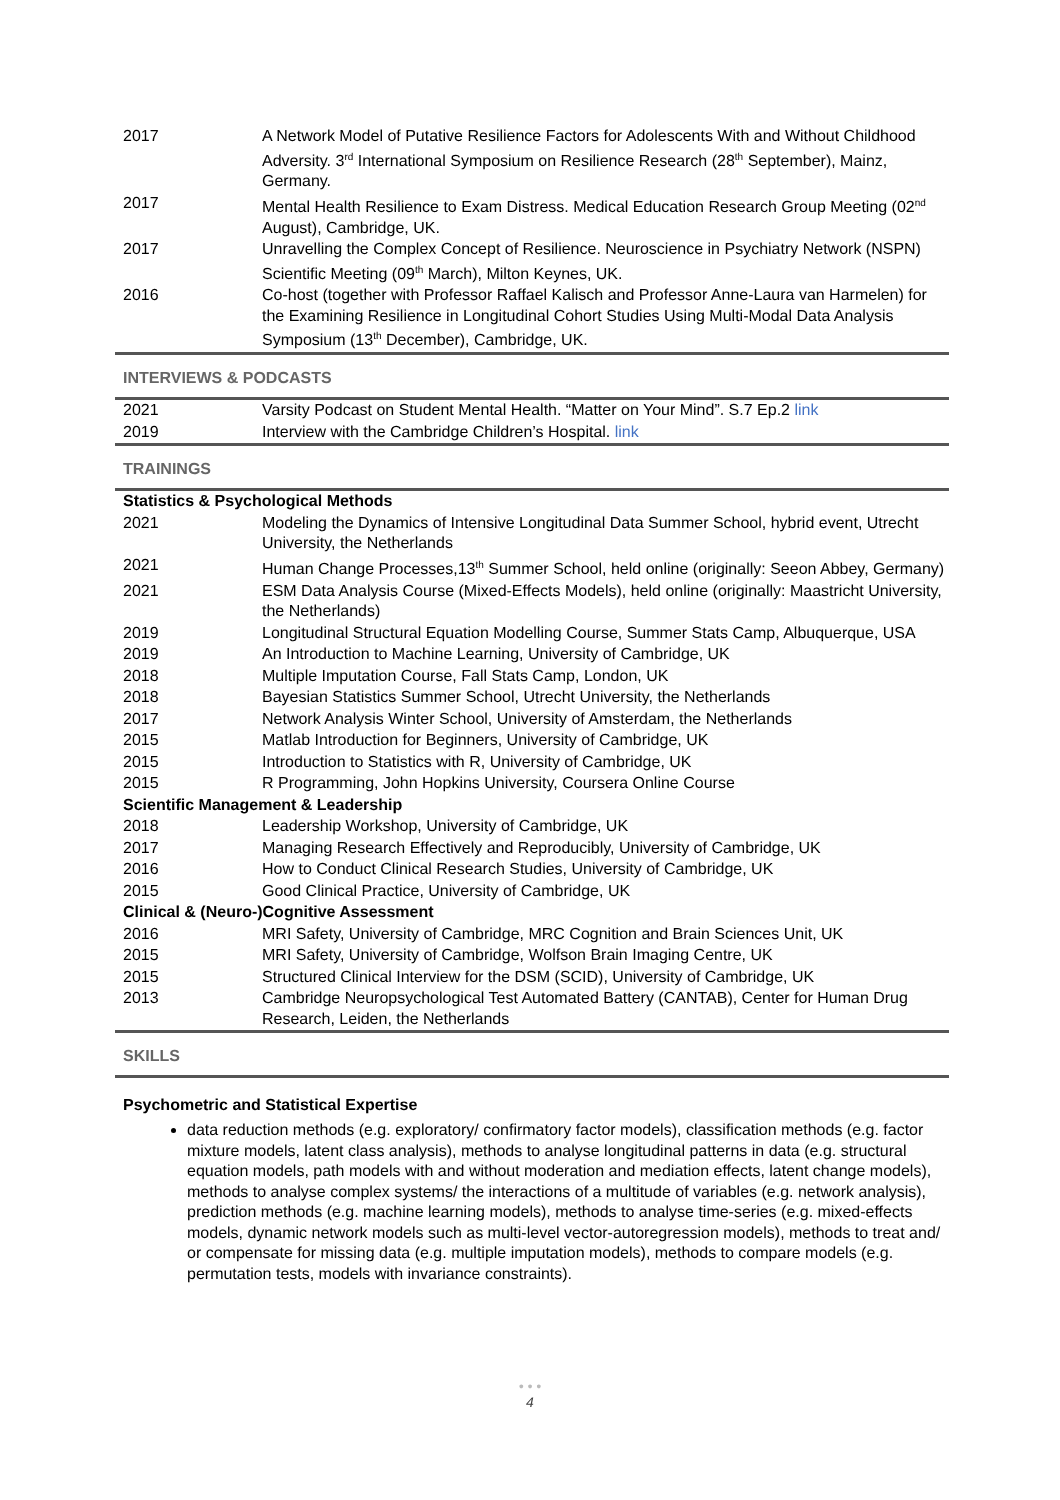| 2017 | A Network Model of Putative Resilience Factors for Adolescents With and Without Childhood Adversity. 3<sup>rd</sup> International Symposium on Resilience Research (28<sup>th</sup> September), Mainz, Germany. |
| 2017 | Mental Health Resilience to Exam Distress. Medical Education Research Group Meeting (02<sup>nd</sup> August), Cambridge, UK. |
| 2017 | Unravelling the Complex Concept of Resilience. Neuroscience in Psychiatry Network (NSPN) Scientific Meeting (09<sup>th</sup> March), Milton Keynes, UK. |
| 2016 | Co-host (together with Professor Raffael Kalisch and Professor Anne-Laura van Harmelen) for the Examining Resilience in Longitudinal Cohort Studies Using Multi-Modal Data Analysis Symposium (13<sup>th</sup> December), Cambridge, UK. |
INTERVIEWS & PODCASTS
| 2021 | Varsity Podcast on Student Mental Health. “Matter on Your Mind”. S.7 Ep.2 link |
| 2019 | Interview with the Cambridge Children’s Hospital. link |
TRAININGS
| Statistics & Psychological Methods | |
| 2021 | Modeling the Dynamics of Intensive Longitudinal Data Summer School, hybrid event, Utrecht University, the Netherlands |
| 2021 | Human Change Processes,13<sup>th</sup> Summer School, held online (originally: Seeon Abbey, Germany) |
| 2021 | ESM Data Analysis Course (Mixed-Effects Models), held online (originally: Maastricht University, the Netherlands) |
| 2019 | Longitudinal Structural Equation Modelling Course, Summer Stats Camp, Albuquerque, USA |
| 2019 | An Introduction to Machine Learning, University of Cambridge, UK |
| 2018 | Multiple Imputation Course, Fall Stats Camp, London, UK |
| 2018 | Bayesian Statistics Summer School, Utrecht University, the Netherlands |
| 2017 | Network Analysis Winter School, University of Amsterdam, the Netherlands |
| 2015 | Matlab Introduction for Beginners, University of Cambridge, UK |
| 2015 | Introduction to Statistics with R, University of Cambridge, UK |
| 2015 | R Programming, John Hopkins University, Coursera Online Course |
| Scientific Management & Leadership | |
| 2018 | Leadership Workshop, University of Cambridge, UK |
| 2017 | Managing Research Effectively and Reproducibly, University of Cambridge, UK |
| 2016 | How to Conduct Clinical Research Studies, University of Cambridge, UK |
| 2015 | Good Clinical Practice, University of Cambridge, UK |
| Clinical & (Neuro-)Cognitive Assessment | |
| 2016 | MRI Safety, University of Cambridge, MRC Cognition and Brain Sciences Unit, UK |
| 2015 | MRI Safety, University of Cambridge, Wolfson Brain Imaging Centre, UK |
| 2015 | Structured Clinical Interview for the DSM (SCID), University of Cambridge, UK |
| 2013 | Cambridge Neuropsychological Test Automated Battery (CANTAB), Center for Human Drug Research, Leiden, the Netherlands |
SKILLS
Psychometric and Statistical Expertise
data reduction methods (e.g. exploratory/ confirmatory factor models), classification methods (e.g. factor mixture models, latent class analysis), methods to analyse longitudinal patterns in data (e.g. structural equation models, path models with and without moderation and mediation effects, latent change models), methods to analyse complex systems/ the interactions of a multitude of variables (e.g. network analysis), prediction methods (e.g. machine learning models), methods to analyse time-series (e.g. mixed-effects models, dynamic network models such as multi-level vector-autoregression models), methods to treat and/ or compensate for missing data (e.g. multiple imputation models), methods to compare models (e.g. permutation tests, models with invariance constraints).
• • •
4